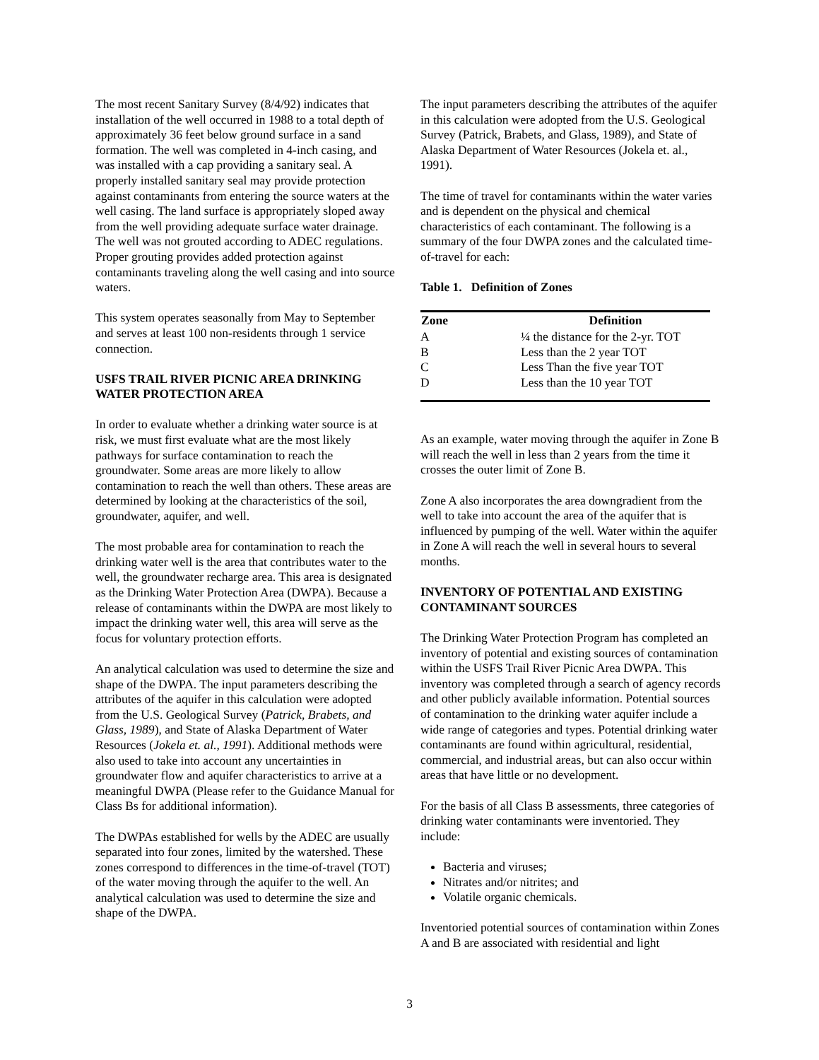The most recent Sanitary Survey (8/4/92) indicates that installation of the well occurred in 1988 to a total depth of approximately 36 feet below ground surface in a sand formation. The well was completed in 4-inch casing, and was installed with a cap providing a sanitary seal. A properly installed sanitary seal may provide protection against contaminants from entering the source waters at the well casing. The land surface is appropriately sloped away from the well providing adequate surface water drainage. The well was not grouted according to ADEC regulations. Proper grouting provides added protection against contaminants traveling along the well casing and into source waters.
This system operates seasonally from May to September and serves at least 100 non-residents through 1 service connection.
USFS TRAIL RIVER PICNIC AREA DRINKING WATER PROTECTION AREA
In order to evaluate whether a drinking water source is at risk, we must first evaluate what are the most likely pathways for surface contamination to reach the groundwater. Some areas are more likely to allow contamination to reach the well than others. These areas are determined by looking at the characteristics of the soil, groundwater, aquifer, and well.
The most probable area for contamination to reach the drinking water well is the area that contributes water to the well, the groundwater recharge area. This area is designated as the Drinking Water Protection Area (DWPA). Because a release of contaminants within the DWPA are most likely to impact the drinking water well, this area will serve as the focus for voluntary protection efforts.
An analytical calculation was used to determine the size and shape of the DWPA. The input parameters describing the attributes of the aquifer in this calculation were adopted from the U.S. Geological Survey (Patrick, Brabets, and Glass, 1989), and State of Alaska Department of Water Resources (Jokela et. al., 1991). Additional methods were also used to take into account any uncertainties in groundwater flow and aquifer characteristics to arrive at a meaningful DWPA (Please refer to the Guidance Manual for Class Bs for additional information).
The DWPAs established for wells by the ADEC are usually separated into four zones, limited by the watershed. These zones correspond to differences in the time-of-travel (TOT) of the water moving through the aquifer to the well. An analytical calculation was used to determine the size and shape of the DWPA.
The input parameters describing the attributes of the aquifer in this calculation were adopted from the U.S. Geological Survey (Patrick, Brabets, and Glass, 1989), and State of Alaska Department of Water Resources (Jokela et. al., 1991).
The time of travel for contaminants within the water varies and is dependent on the physical and chemical characteristics of each contaminant. The following is a summary of the four DWPA zones and the calculated time-of-travel for each:
Table 1. Definition of Zones
| Zone | Definition |
| --- | --- |
| A | ¼ the distance for the 2-yr. TOT |
| B | Less than the 2 year TOT |
| C | Less Than the five year TOT |
| D | Less than the 10 year TOT |
As an example, water moving through the aquifer in Zone B will reach the well in less than 2 years from the time it crosses the outer limit of Zone B.
Zone A also incorporates the area downgradient from the well to take into account the area of the aquifer that is influenced by pumping of the well. Water within the aquifer in Zone A will reach the well in several hours to several months.
INVENTORY OF POTENTIAL AND EXISTING CONTAMINANT SOURCES
The Drinking Water Protection Program has completed an inventory of potential and existing sources of contamination within the USFS Trail River Picnic Area DWPA. This inventory was completed through a search of agency records and other publicly available information. Potential sources of contamination to the drinking water aquifer include a wide range of categories and types. Potential drinking water contaminants are found within agricultural, residential, commercial, and industrial areas, but can also occur within areas that have little or no development.
For the basis of all Class B assessments, three categories of drinking water contaminants were inventoried. They include:
Bacteria and viruses;
Nitrates and/or nitrites; and
Volatile organic chemicals.
Inventoried potential sources of contamination within Zones A and B are associated with residential and light
3